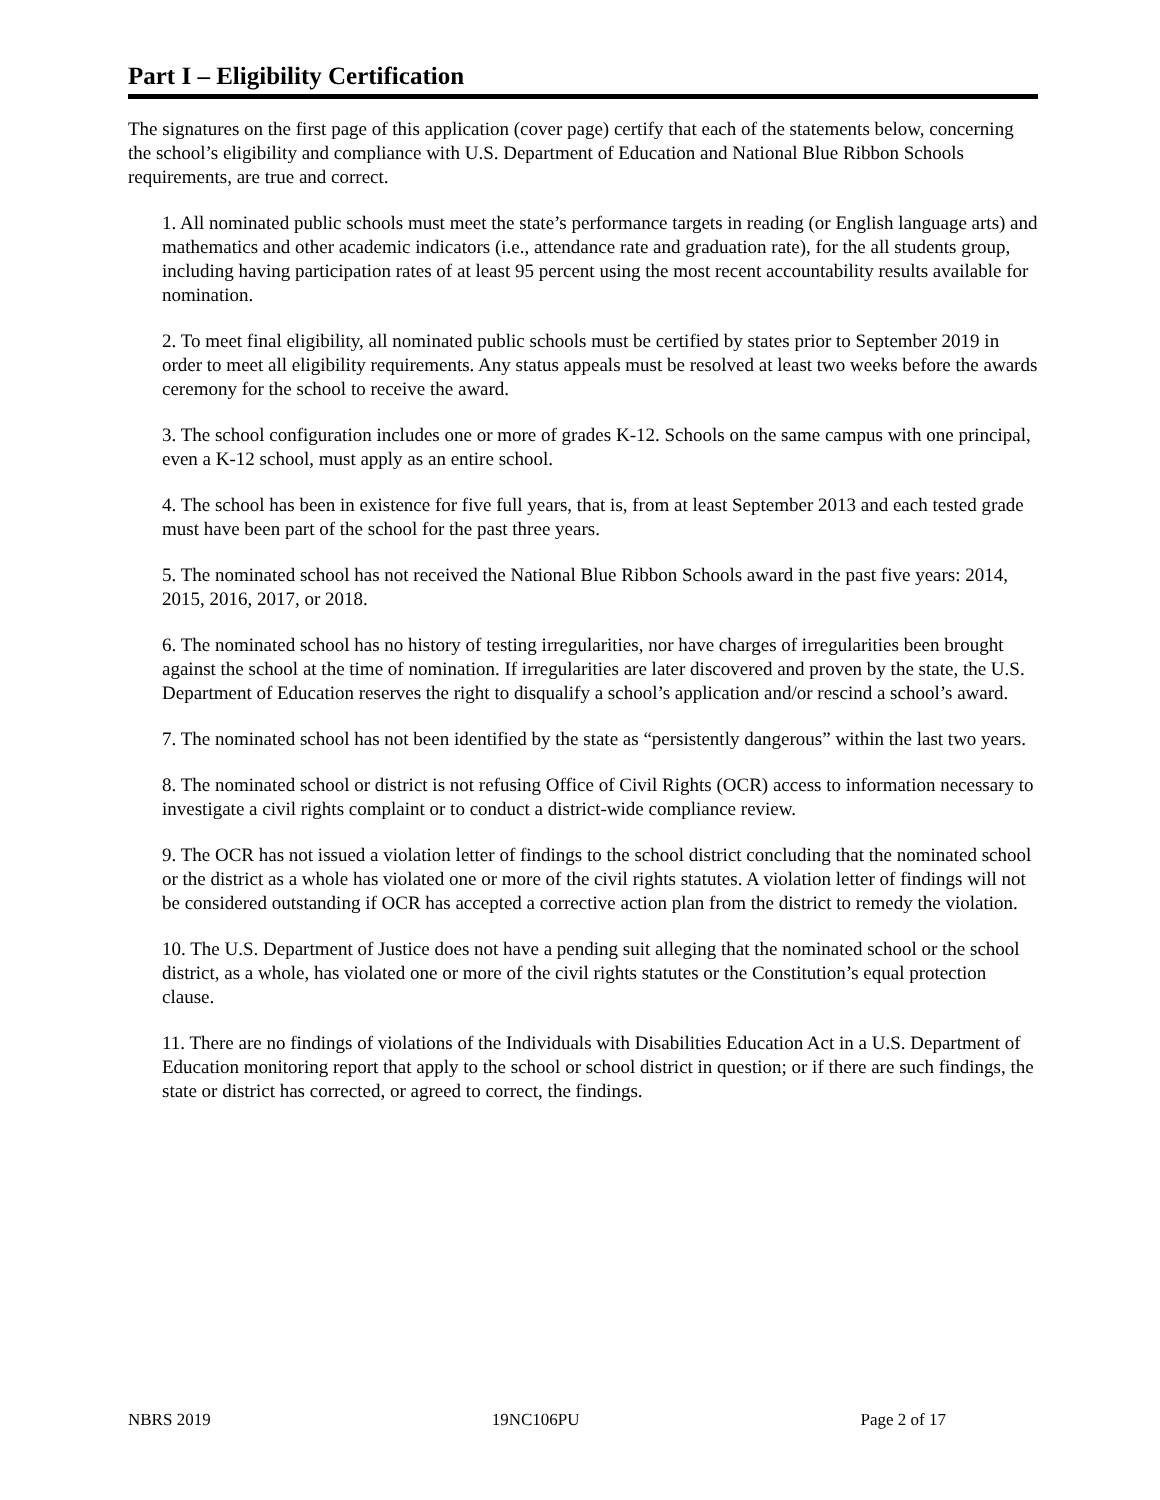Part I – Eligibility Certification
The signatures on the first page of this application (cover page) certify that each of the statements below, concerning the school’s eligibility and compliance with U.S. Department of Education and National Blue Ribbon Schools requirements, are true and correct.
1. All nominated public schools must meet the state’s performance targets in reading (or English language arts) and mathematics and other academic indicators (i.e., attendance rate and graduation rate), for the all students group, including having participation rates of at least 95 percent using the most recent accountability results available for nomination.
2. To meet final eligibility, all nominated public schools must be certified by states prior to September 2019 in order to meet all eligibility requirements. Any status appeals must be resolved at least two weeks before the awards ceremony for the school to receive the award.
3. The school configuration includes one or more of grades K-12. Schools on the same campus with one principal, even a K-12 school, must apply as an entire school.
4. The school has been in existence for five full years, that is, from at least September 2013 and each tested grade must have been part of the school for the past three years.
5. The nominated school has not received the National Blue Ribbon Schools award in the past five years: 2014, 2015, 2016, 2017, or 2018.
6. The nominated school has no history of testing irregularities, nor have charges of irregularities been brought against the school at the time of nomination. If irregularities are later discovered and proven by the state, the U.S. Department of Education reserves the right to disqualify a school’s application and/or rescind a school’s award.
7. The nominated school has not been identified by the state as “persistently dangerous” within the last two years.
8. The nominated school or district is not refusing Office of Civil Rights (OCR) access to information necessary to investigate a civil rights complaint or to conduct a district-wide compliance review.
9. The OCR has not issued a violation letter of findings to the school district concluding that the nominated school or the district as a whole has violated one or more of the civil rights statutes. A violation letter of findings will not be considered outstanding if OCR has accepted a corrective action plan from the district to remedy the violation.
10. The U.S. Department of Justice does not have a pending suit alleging that the nominated school or the school district, as a whole, has violated one or more of the civil rights statutes or the Constitution’s equal protection clause.
11. There are no findings of violations of the Individuals with Disabilities Education Act in a U.S. Department of Education monitoring report that apply to the school or school district in question; or if there are such findings, the state or district has corrected, or agreed to correct, the findings.
NBRS 2019 19NC106PU Page 2 of 17